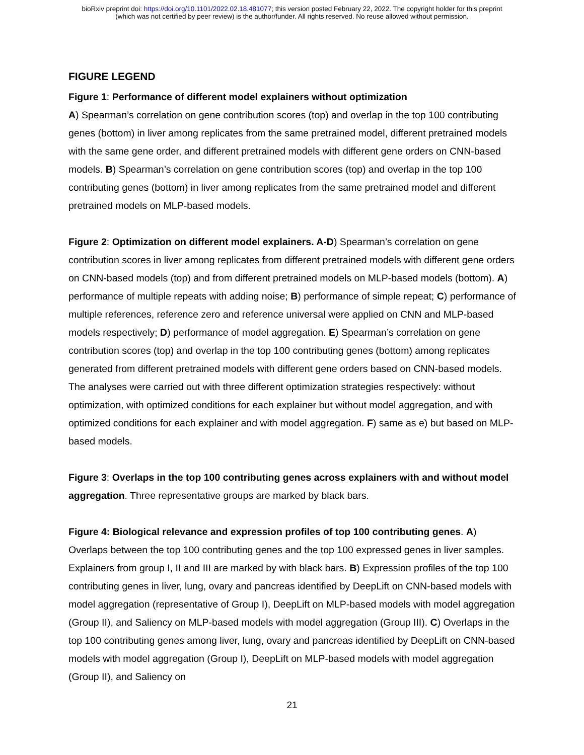bioRxiv preprint doi: https://doi.org/10.1101/2022.02.18.481077; this version posted February 22, 2022. The copyright holder for this preprint
(which was not certified by peer review) is the author/funder. All rights reserved. No reuse allowed without permission.
FIGURE LEGEND
Figure 1: Performance of different model explainers without optimization
A) Spearman’s correlation on gene contribution scores (top) and overlap in the top 100 contributing genes (bottom) in liver among replicates from the same pretrained model, different pretrained models with the same gene order, and different pretrained models with different gene orders on CNN-based models. B) Spearman’s correlation on gene contribution scores (top) and overlap in the top 100 contributing genes (bottom) in liver among replicates from the same pretrained model and different pretrained models on MLP-based models.
Figure 2: Optimization on different model explainers. A-D) Spearman’s correlation on gene contribution scores in liver among replicates from different pretrained models with different gene orders on CNN-based models (top) and from different pretrained models on MLP-based models (bottom). A) performance of multiple repeats with adding noise; B) performance of simple repeat; C) performance of multiple references, reference zero and reference universal were applied on CNN and MLP-based models respectively; D) performance of model aggregation. E) Spearman’s correlation on gene contribution scores (top) and overlap in the top 100 contributing genes (bottom) among replicates generated from different pretrained models with different gene orders based on CNN-based models. The analyses were carried out with three different optimization strategies respectively: without optimization, with optimized conditions for each explainer but without model aggregation, and with optimized conditions for each explainer and with model aggregation. F) same as e) but based on MLP-based models.
Figure 3: Overlaps in the top 100 contributing genes across explainers with and without model aggregation. Three representative groups are marked by black bars.
Figure 4: Biological relevance and expression profiles of top 100 contributing genes. A) Overlaps between the top 100 contributing genes and the top 100 expressed genes in liver samples. Explainers from group I, II and III are marked by with black bars. B) Expression profiles of the top 100 contributing genes in liver, lung, ovary and pancreas identified by DeepLift on CNN-based models with model aggregation (representative of Group I), DeepLift on MLP-based models with model aggregation (Group II), and Saliency on MLP-based models with model aggregation (Group III). C) Overlaps in the top 100 contributing genes among liver, lung, ovary and pancreas identified by DeepLift on CNN-based models with model aggregation (Group I), DeepLift on MLP-based models with model aggregation (Group II), and Saliency on
21